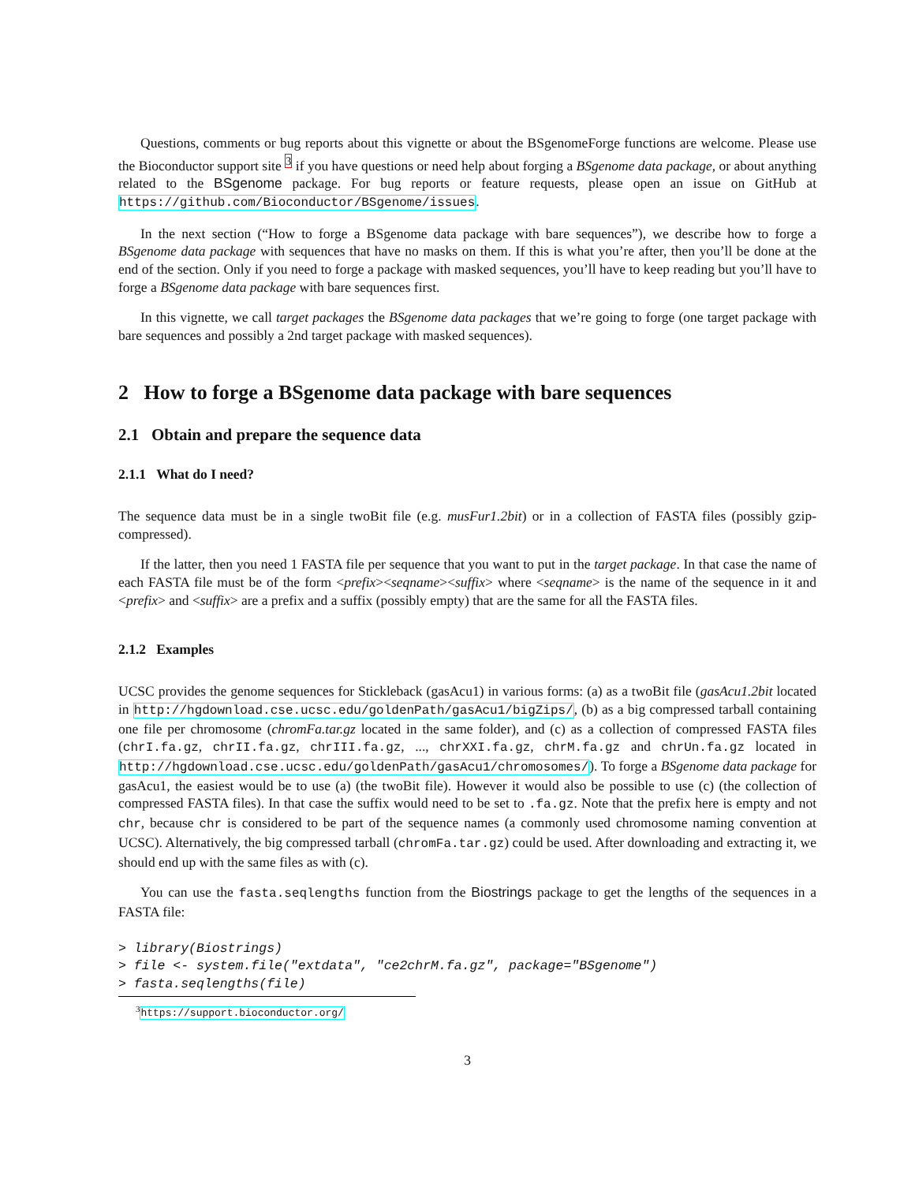Questions, comments or bug reports about this vignette or about the BSgenomeForge functions are welcome. Please use the Bioconductor support site <sup>3</sup> if you have questions or need help about forging a BSgenome data package, or about anything related to the BSgenome package. For bug reports or feature requests, please open an issue on GitHub at https://github.com/Bioconductor/BSgenome/issues.
In the next section (“How to forge a BSgenome data package with bare sequences”), we describe how to forge a BSgenome data package with sequences that have no masks on them. If this is what you’re after, then you’ll be done at the end of the section. Only if you need to forge a package with masked sequences, you’ll have to keep reading but you’ll have to forge a BSgenome data package with bare sequences first.
In this vignette, we call target packages the BSgenome data packages that we’re going to forge (one target package with bare sequences and possibly a 2nd target package with masked sequences).
2 How to forge a BSgenome data package with bare sequences
2.1 Obtain and prepare the sequence data
2.1.1 What do I need?
The sequence data must be in a single twoBit file (e.g. musFur1.2bit) or in a collection of FASTA files (possibly gzip-compressed).
If the latter, then you need 1 FASTA file per sequence that you want to put in the target package. In that case the name of each FASTA file must be of the form <prefix><seqname><suffix> where <seqname> is the name of the sequence in it and <prefix> and <suffix> are a prefix and a suffix (possibly empty) that are the same for all the FASTA files.
2.1.2 Examples
UCSC provides the genome sequences for Stickleback (gasAcu1) in various forms: (a) as a twoBit file (gasAcu1.2bit located in http://hgdownload.cse.ucsc.edu/goldenPath/gasAcu1/bigZips/, (b) as a big compressed tarball containing one file per chromosome (chromFa.tar.gz located in the same folder), and (c) as a collection of compressed FASTA files (chrI.fa.gz, chrII.fa.gz, chrIII.fa.gz, ..., chrXXI.fa.gz, chrM.fa.gz and chrUn.fa.gz located in http://hgdownload.cse.ucsc.edu/goldenPath/gasAcu1/chromosomes/). To forge a BSgenome data package for gasAcu1, the easiest would be to use (a) (the twoBit file). However it would also be possible to use (c) (the collection of compressed FASTA files). In that case the suffix would need to be set to .fa.gz. Note that the prefix here is empty and not chr, because chr is considered to be part of the sequence names (a commonly used chromosome naming convention at UCSC). Alternatively, the big compressed tarball (chromFa.tar.gz) could be used. After downloading and extracting it, we should end up with the same files as with (c).
You can use the fasta.seqlengths function from the Biostrings package to get the lengths of the sequences in a FASTA file:
> library(Biostrings)
> file <- system.file("extdata", "ce2chrM.fa.gz", package="BSgenome")
> fasta.seqlengths(file)
<sup>3</sup> https://support.bioconductor.org/
3